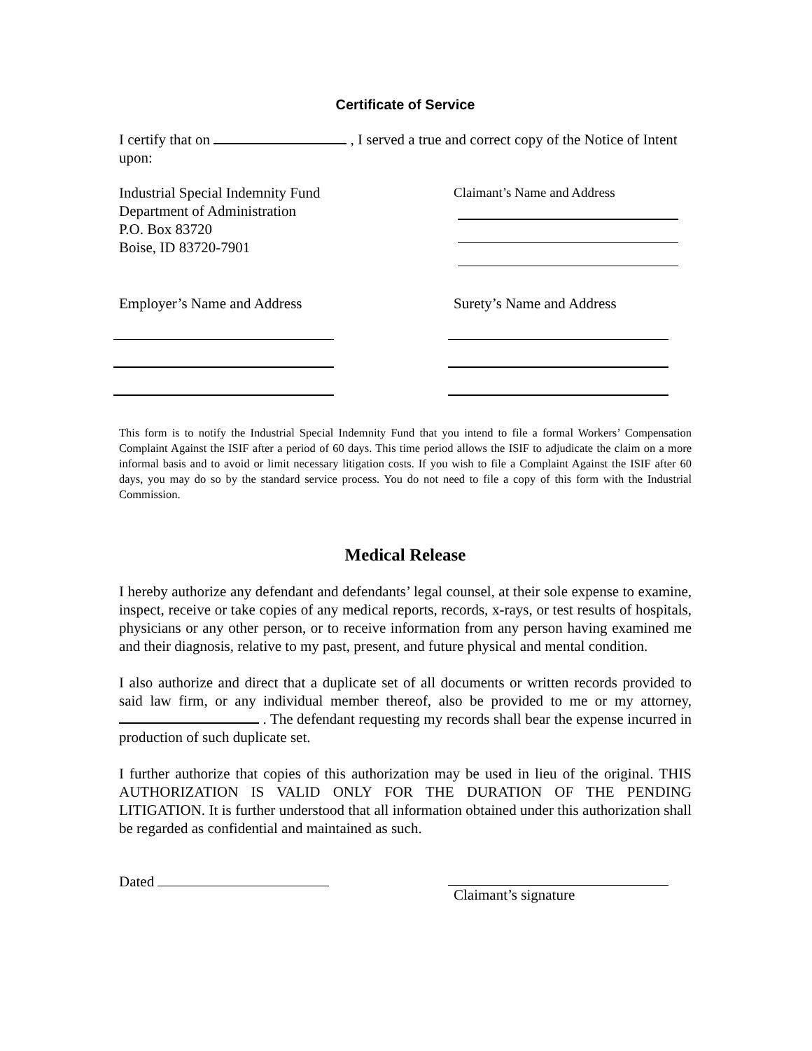Certificate of Service
I certify that on , I served a true and correct copy of the Notice of Intent upon:
Industrial Special Indemnity Fund
Department of Administration
P.O. Box 83720
Boise, ID 83720-7901
Claimant’s Name and Address
Employer’s Name and Address Surety’s Name and Address
This form is to notify the Industrial Special Indemnity Fund that you intend to file a formal Workers’ Compensation Complaint Against the ISIF after a period of 60 days. This time period allows the ISIF to adjudicate the claim on a more informal basis and to avoid or limit necessary litigation costs. If you wish to file a Complaint Against the ISIF after 60 days, you may do so by the standard service process. You do not need to file a copy of this form with the Industrial Commission.
Medical Release
I hereby authorize any defendant and defendants’ legal counsel, at their sole expense to examine, inspect, receive or take copies of any medical reports, records, x-rays, or test results of hospitals, physicians or any other person, or to receive information from any person having examined me and their diagnosis, relative to my past, present, and future physical and mental condition.
I also authorize and direct that a duplicate set of all documents or written records provided to said law firm, or any individual member thereof, also be provided to me or my attorney, . The defendant requesting my records shall bear the expense incurred in production of such duplicate set.
I further authorize that copies of this authorization may be used in lieu of the original. THIS AUTHORIZATION IS VALID ONLY FOR THE DURATION OF THE PENDING LITIGATION. It is further understood that all information obtained under this authorization shall be regarded as confidential and maintained as such.
Dated Claimant’s signature